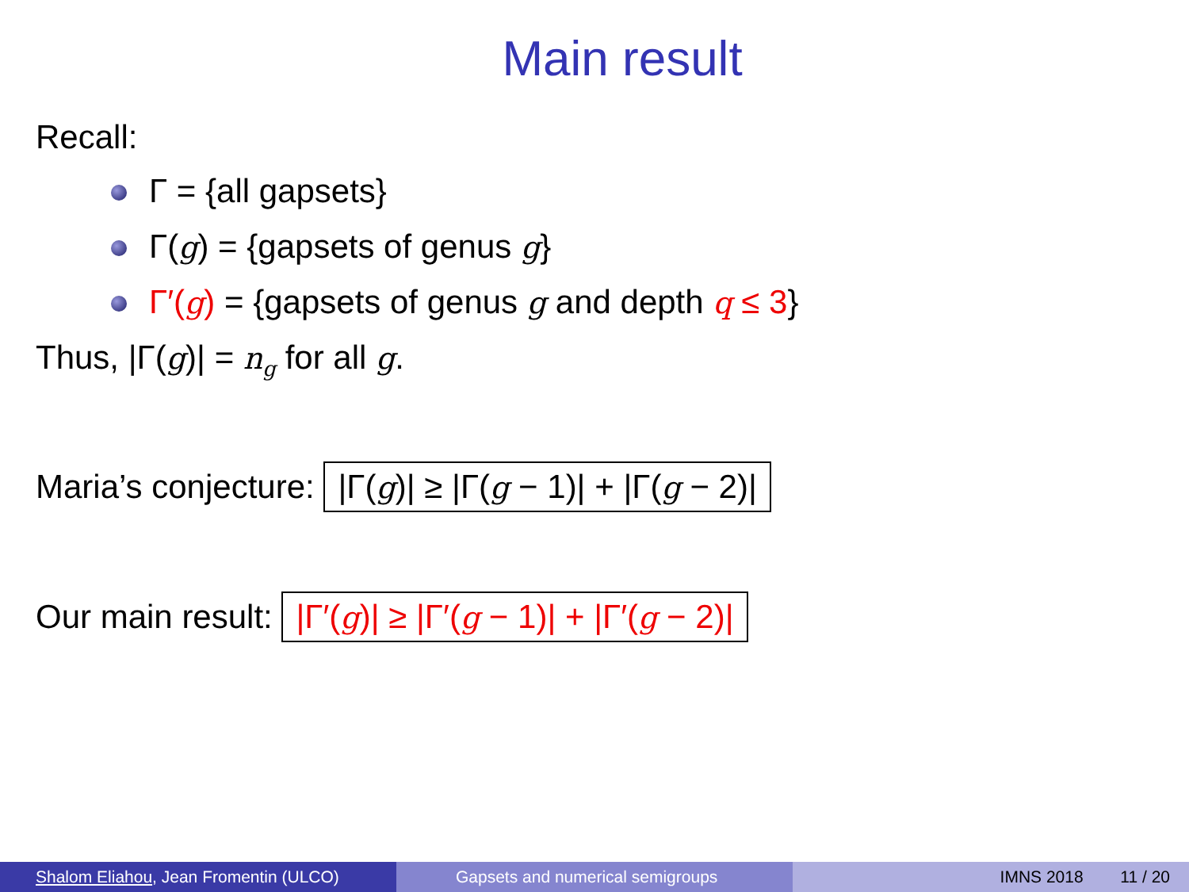Main result
Recall:
Γ = {all gapsets}
Γ(g) = {gapsets of genus g}
Γ′(g) = {gapsets of genus g and depth q ≤ 3}
Thus, |Γ(g)| = n<sub>g</sub> for all g.
Maria’s conjecture: |Γ(g)| ≥ |Γ(g − 1)| + |Γ(g − 2)|
Our main result: |Γ′(g)| ≥ |Γ′(g − 1)| + |Γ′(g − 2)|
Shalom Eliahou, Jean Fromentin (ULCO) Gapsets and numerical semigroups IMNS 2018 11 / 20